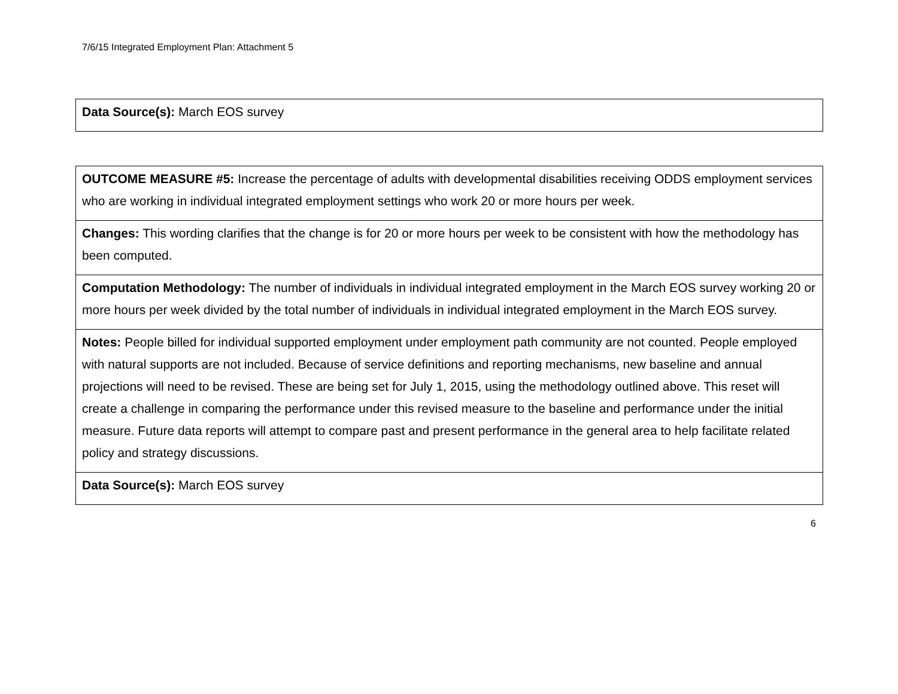7/6/15 Integrated Employment Plan: Attachment 5
| Data Source(s): March EOS survey |
| OUTCOME MEASURE #5: Increase the percentage of adults with developmental disabilities receiving ODDS employment services who are working in individual integrated employment settings who work 20 or more hours per week. |
| Changes: This wording clarifies that the change is for 20 or more hours per week to be consistent with how the methodology has been computed. |
| Computation Methodology: The number of individuals in individual integrated employment in the March EOS survey working 20 or more hours per week divided by the total number of individuals in individual integrated employment in the March EOS survey. |
| Notes: People billed for individual supported employment under employment path community are not counted. People employed with natural supports are not included. Because of service definitions and reporting mechanisms, new baseline and annual projections will need to be revised. These are being set for July 1, 2015, using the methodology outlined above. This reset will create a challenge in comparing the performance under this revised measure to the baseline and performance under the initial measure. Future data reports will attempt to compare past and present performance in the general area to help facilitate related policy and strategy discussions. |
| Data Source(s): March EOS survey |
6